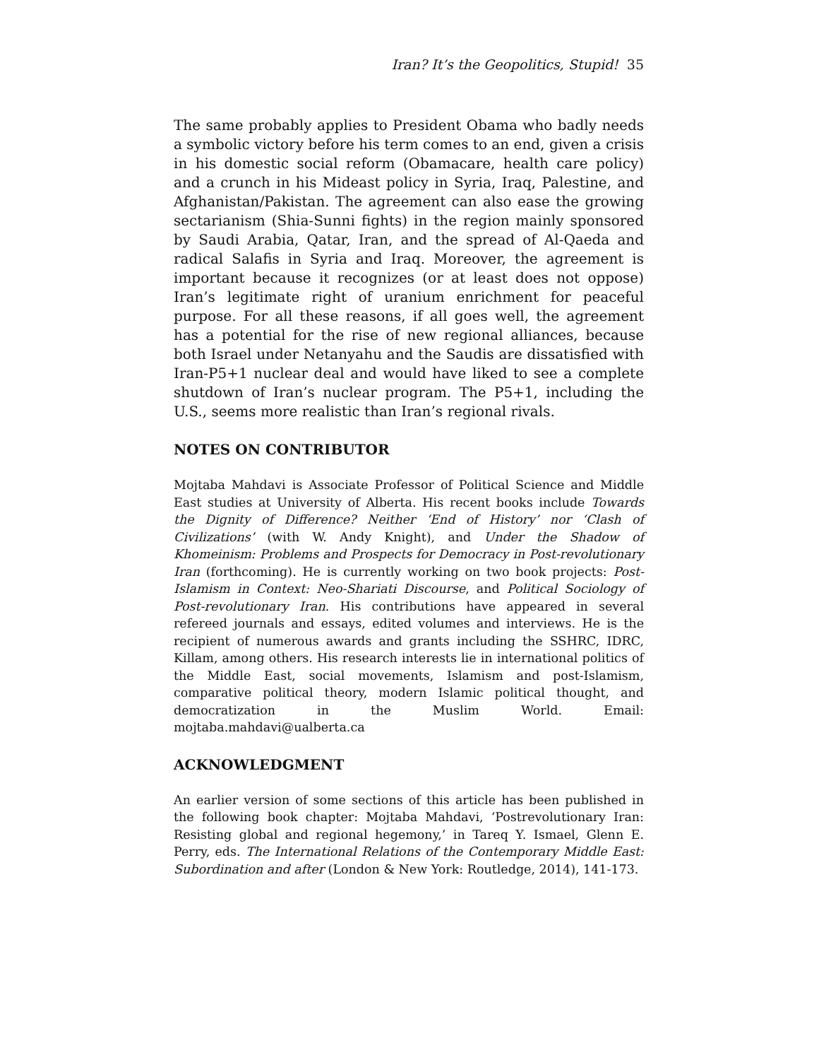Iran? It’s the Geopolitics, Stupid! 35
The same probably applies to President Obama who badly needs a symbolic victory before his term comes to an end, given a crisis in his domestic social reform (Obamacare, health care policy) and a crunch in his Mideast policy in Syria, Iraq, Palestine, and Afghanistan/Pakistan. The agreement can also ease the growing sectarianism (Shia-Sunni fights) in the region mainly sponsored by Saudi Arabia, Qatar, Iran, and the spread of Al-Qaeda and radical Salafis in Syria and Iraq. Moreover, the agreement is important because it recognizes (or at least does not oppose) Iran’s legitimate right of uranium enrichment for peaceful purpose. For all these reasons, if all goes well, the agreement has a potential for the rise of new regional alliances, because both Israel under Netanyahu and the Saudis are dissatisfied with Iran-P5+1 nuclear deal and would have liked to see a complete shutdown of Iran’s nuclear program. The P5+1, including the U.S., seems more realistic than Iran’s regional rivals.
NOTES ON CONTRIBUTOR
Mojtaba Mahdavi is Associate Professor of Political Science and Middle East studies at University of Alberta. His recent books include Towards the Dignity of Difference? Neither ‘End of History’ nor ‘Clash of Civilizations’ (with W. Andy Knight), and Under the Shadow of Khomeinism: Problems and Prospects for Democracy in Post-revolutionary Iran (forthcoming). He is currently working on two book projects: Post-Islamism in Context: Neo-Shariati Discourse, and Political Sociology of Post-revolutionary Iran. His contributions have appeared in several refereed journals and essays, edited volumes and interviews. He is the recipient of numerous awards and grants including the SSHRC, IDRC, Killam, among others. His research interests lie in international politics of the Middle East, social movements, Islamism and post-Islamism, comparative political theory, modern Islamic political thought, and democratization in the Muslim World. Email: mojtaba.mahdavi@ualberta.ca
ACKNOWLEDGMENT
An earlier version of some sections of this article has been published in the following book chapter: Mojtaba Mahdavi, ‘Postrevolutionary Iran: Resisting global and regional hegemony,’ in Tareq Y. Ismael, Glenn E. Perry, eds. The International Relations of the Contemporary Middle East: Subordination and after (London & New York: Routledge, 2014), 141-173.